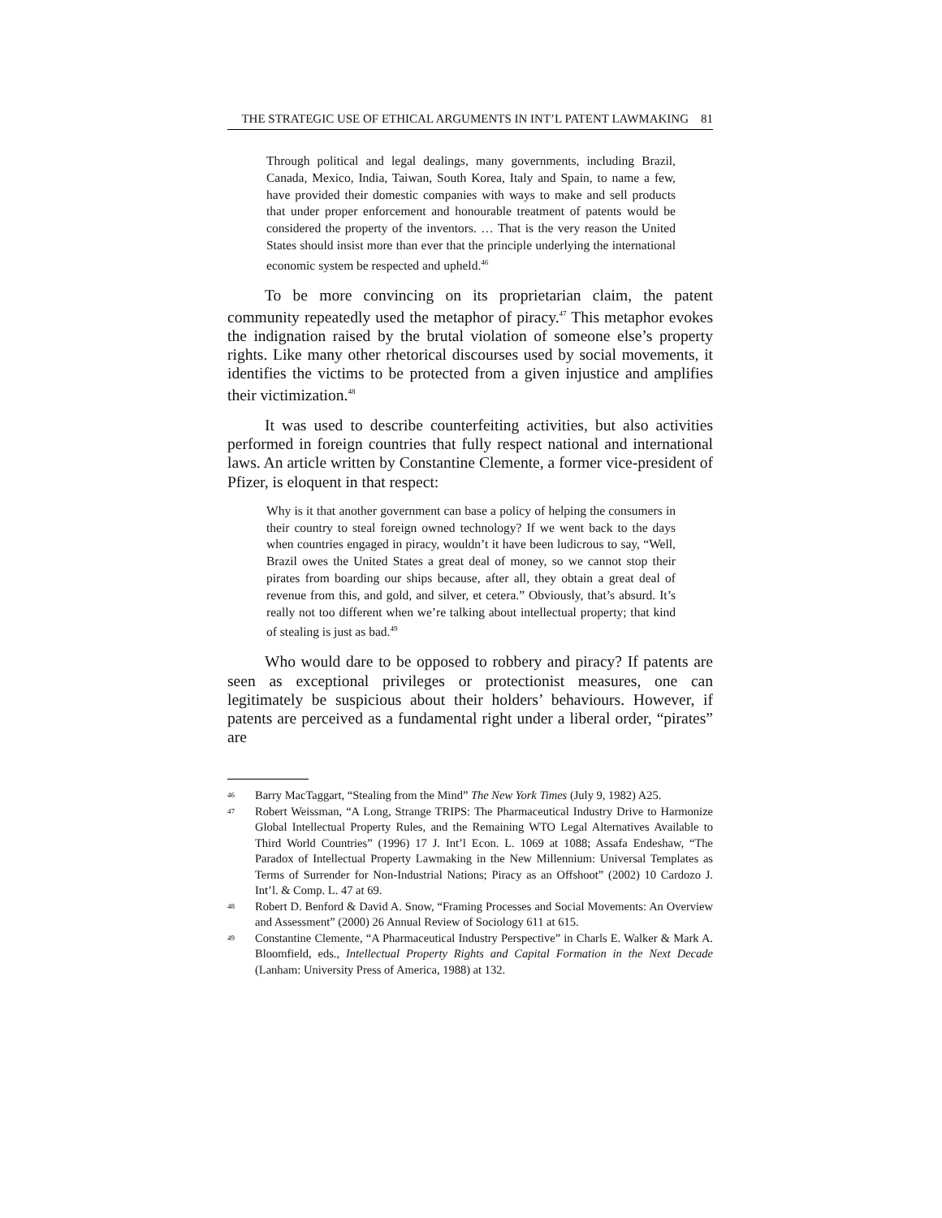THE STRATEGIC USE OF ETHICAL ARGUMENTS IN INT’L PATENT LAWMAKING 81
Through political and legal dealings, many governments, including Brazil, Canada, Mexico, India, Taiwan, South Korea, Italy and Spain, to name a few, have provided their domestic companies with ways to make and sell products that under proper enforcement and honourable treatment of patents would be considered the property of the inventors. … That is the very reason the United States should insist more than ever that the principle underlying the international economic system be respected and upheld.<sup>46</sup>
To be more convincing on its proprietarian claim, the patent community repeatedly used the metaphor of piracy.<sup>47</sup> This metaphor evokes the indignation raised by the brutal violation of someone else’s property rights. Like many other rhetorical discourses used by social movements, it identifies the victims to be protected from a given injustice and amplifies their victimization.<sup>48</sup>
It was used to describe counterfeiting activities, but also activities performed in foreign countries that fully respect national and international laws. An article written by Constantine Clemente, a former vice-president of Pfizer, is eloquent in that respect:
Why is it that another government can base a policy of helping the consumers in their country to steal foreign owned technology? If we went back to the days when countries engaged in piracy, wouldn’t it have been ludicrous to say, “Well, Brazil owes the United States a great deal of money, so we cannot stop their pirates from boarding our ships because, after all, they obtain a great deal of revenue from this, and gold, and silver, et cetera.” Obviously, that’s absurd. It’s really not too different when we’re talking about intellectual property; that kind of stealing is just as bad.<sup>49</sup>
Who would dare to be opposed to robbery and piracy? If patents are seen as exceptional privileges or protectionist measures, one can legitimately be suspicious about their holders’ behaviours. However, if patents are perceived as a fundamental right under a liberal order, “pirates” are
46 Barry MacTaggart, “Stealing from the Mind” The New York Times (July 9, 1982) A25.
47 Robert Weissman, “A Long, Strange TRIPS: The Pharmaceutical Industry Drive to Harmonize Global Intellectual Property Rules, and the Remaining WTO Legal Alternatives Available to Third World Countries” (1996) 17 J. Int’l Econ. L. 1069 at 1088; Assafa Endeshaw, “The Paradox of Intellectual Property Lawmaking in the New Millennium: Universal Templates as Terms of Surrender for Non-Industrial Nations; Piracy as an Offshoot” (2002) 10 Cardozo J. Int’l. & Comp. L. 47 at 69.
48 Robert D. Benford & David A. Snow, “Framing Processes and Social Movements: An Overview and Assessment” (2000) 26 Annual Review of Sociology 611 at 615.
49 Constantine Clemente, “A Pharmaceutical Industry Perspective” in Charls E. Walker & Mark A. Bloomfield, eds., Intellectual Property Rights and Capital Formation in the Next Decade (Lanham: University Press of America, 1988) at 132.